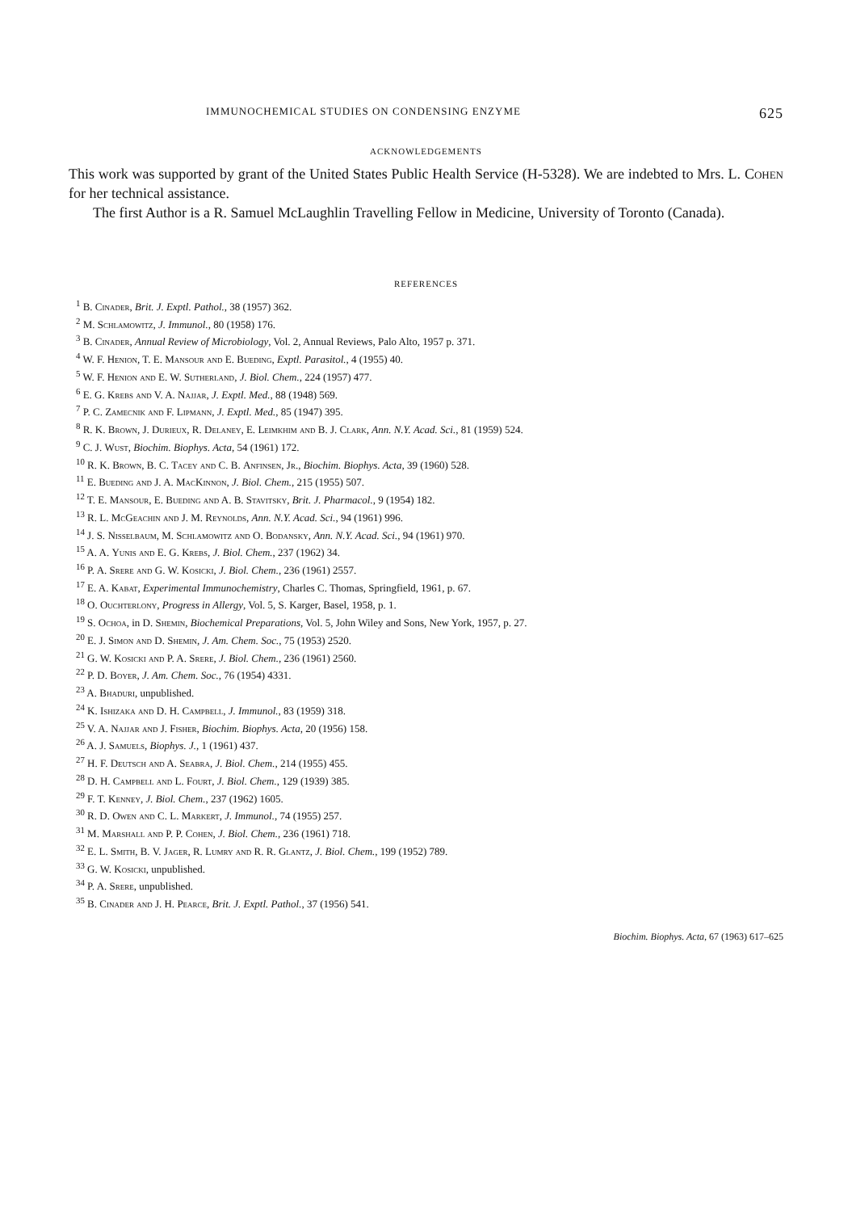IMMUNOCHEMICAL STUDIES ON CONDENSING ENZYME 625
ACKNOWLEDGEMENTS
This work was supported by grant of the United States Public Health Service (H-5328). We are indebted to Mrs. L. Cohen for her technical assistance.
The first Author is a R. Samuel McLaughlin Travelling Fellow in Medicine, University of Toronto (Canada).
REFERENCES
<sup>1</sup> B. Cinader, Brit. J. Exptl. Pathol., 38 (1957) 362.
<sup>2</sup> M. Schlamowitz, J. Immunol., 80 (1958) 176.
<sup>3</sup> B. Cinader, Annual Review of Microbiology, Vol. 2, Annual Reviews, Palo Alto, 1957 p. 371.
<sup>4</sup> W. F. Henion, T. E. Mansour and E. Bueding, Exptl. Parasitol., 4 (1955) 40.
<sup>5</sup> W. F. Henion and E. W. Sutherland, J. Biol. Chem., 224 (1957) 477.
<sup>6</sup> E. G. Krebs and V. A. Najjar, J. Exptl. Med., 88 (1948) 569.
<sup>7</sup> P. C. Zamecnik and F. Lipmann, J. Exptl. Med., 85 (1947) 395.
<sup>8</sup> R. K. Brown, J. Durieux, R. Delaney, E. Leimkhim and B. J. Clark, Ann. N.Y. Acad. Sci., 81 (1959) 524.
<sup>9</sup> C. J. Wust, Biochim. Biophys. Acta, 54 (1961) 172.
<sup>10</sup> R. K. Brown, B. C. Tacey and C. B. Anfinsen, Jr., Biochim. Biophys. Acta, 39 (1960) 528.
<sup>11</sup> E. Bueding and J. A. MacKinnon, J. Biol. Chem., 215 (1955) 507.
<sup>12</sup> T. E. Mansour, E. Bueding and A. B. Stavitsky, Brit. J. Pharmacol., 9 (1954) 182.
<sup>13</sup> R. L. McGeachin and J. M. Reynolds, Ann. N.Y. Acad. Sci., 94 (1961) 996.
<sup>14</sup> J. S. Nisselbaum, M. Schlamowitz and O. Bodansky, Ann. N.Y. Acad. Sci., 94 (1961) 970.
<sup>15</sup> A. A. Yunis and E. G. Krebs, J. Biol. Chem., 237 (1962) 34.
<sup>16</sup> P. A. Srere and G. W. Kosicki, J. Biol. Chem., 236 (1961) 2557.
<sup>17</sup> E. A. Kabat, Experimental Immunochemistry, Charles C. Thomas, Springfield, 1961, p. 67.
<sup>18</sup> O. Ouchterlony, Progress in Allergy, Vol. 5, S. Karger, Basel, 1958, p. 1.
<sup>19</sup> S. Ochoa, in D. Shemin, Biochemical Preparations, Vol. 5, John Wiley and Sons, New York, 1957, p. 27.
<sup>20</sup> E. J. Simon and D. Shemin, J. Am. Chem. Soc., 75 (1953) 2520.
<sup>21</sup> G. W. Kosicki and P. A. Srere, J. Biol. Chem., 236 (1961) 2560.
<sup>22</sup> P. D. Boyer, J. Am. Chem. Soc., 76 (1954) 4331.
<sup>23</sup> A. Bhaduri, unpublished.
<sup>24</sup> K. Ishizaka and D. H. Campbell, J. Immunol., 83 (1959) 318.
<sup>25</sup> V. A. Najjar and J. Fisher, Biochim. Biophys. Acta, 20 (1956) 158.
<sup>26</sup> A. J. Samuels, Biophys. J., 1 (1961) 437.
<sup>27</sup> H. F. Deutsch and A. Seabra, J. Biol. Chem., 214 (1955) 455.
<sup>28</sup> D. H. Campbell and L. Fourt, J. Biol. Chem., 129 (1939) 385.
<sup>29</sup> F. T. Kenney, J. Biol. Chem., 237 (1962) 1605.
<sup>30</sup> R. D. Owen and C. L. Markert, J. Immunol., 74 (1955) 257.
<sup>31</sup> M. Marshall and P. P. Cohen, J. Biol. Chem., 236 (1961) 718.
<sup>32</sup> E. L. Smith, B. V. Jager, R. Lumry and R. R. Glantz, J. Biol. Chem., 199 (1952) 789.
<sup>33</sup> G. W. Kosicki, unpublished.
<sup>34</sup> P. A. Srere, unpublished.
<sup>35</sup> B. Cinader and J. H. Pearce, Brit. J. Exptl. Pathol., 37 (1956) 541.
Biochim. Biophys. Acta, 67 (1963) 617–625